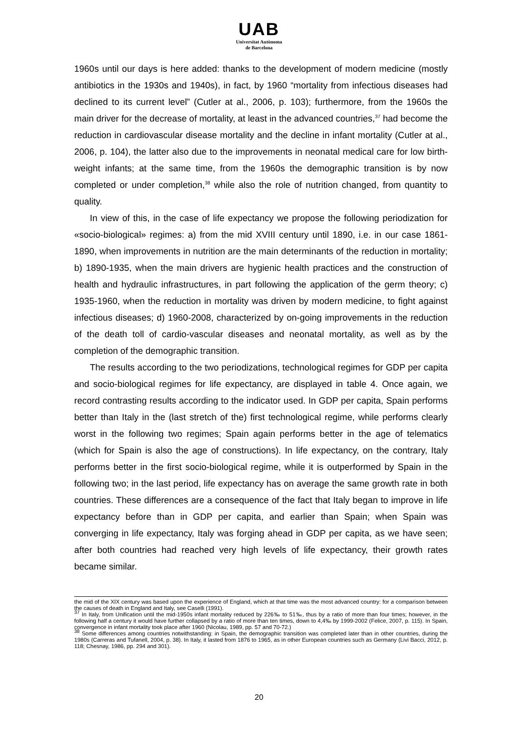UAB
Universitat Autònoma
de Barcelona
1960s until our days is here added: thanks to the development of modern medicine (mostly antibiotics in the 1930s and 1940s), in fact, by 1960 “mortality from infectious diseases had declined to its current level” (Cutler at al., 2006, p. 103); furthermore, from the 1960s the main driver for the decrease of mortality, at least in the advanced countries,<sup>37</sup> had become the reduction in cardiovascular disease mortality and the decline in infant mortality (Cutler at al., 2006, p. 104), the latter also due to the improvements in neonatal medical care for low birth-weight infants; at the same time, from the 1960s the demographic transition is by now completed or under completion,<sup>38</sup> while also the role of nutrition changed, from quantity to quality.
In view of this, in the case of life expectancy we propose the following periodization for «socio-biological» regimes: a) from the mid XVIII century until 1890, i.e. in our case 1861-1890, when improvements in nutrition are the main determinants of the reduction in mortality; b) 1890-1935, when the main drivers are hygienic health practices and the construction of health and hydraulic infrastructures, in part following the application of the germ theory; c) 1935-1960, when the reduction in mortality was driven by modern medicine, to fight against infectious diseases; d) 1960-2008, characterized by on-going improvements in the reduction of the death toll of cardio-vascular diseases and neonatal mortality, as well as by the completion of the demographic transition.
The results according to the two periodizations, technological regimes for GDP per capita and socio-biological regimes for life expectancy, are displayed in table 4. Once again, we record contrasting results according to the indicator used. In GDP per capita, Spain performs better than Italy in the (last stretch of the) first technological regime, while performs clearly worst in the following two regimes; Spain again performs better in the age of telematics (which for Spain is also the age of constructions). In life expectancy, on the contrary, Italy performs better in the first socio-biological regime, while it is outperformed by Spain in the following two; in the last period, life expectancy has on average the same growth rate in both countries. These differences are a consequence of the fact that Italy began to improve in life expectancy before than in GDP per capita, and earlier than Spain; when Spain was converging in life expectancy, Italy was forging ahead in GDP per capita, as we have seen; after both countries had reached very high levels of life expectancy, their growth rates became similar.
the mid of the XIX century was based upon the experience of England, which at that time was the most advanced country: for a comparison between the causes of death in England and Italy, see Caselli (1991).
<sup>37</sup> In Italy, from Unification until the mid-1950s infant mortality reduced by 226‰ to 51‰, thus by a ratio of more than four times; however, in the following half a century it would have further collapsed by a ratio of more than ten times, down to 4,4‰ by 1999-2002 (Felice, 2007, p. 115). In Spain, convergence in infant mortality took place after 1960 (Nicolau, 1989, pp. 57 and 70-72.)
<sup>38</sup> Some differences among countries notwithstanding: in Spain, the demographic transition was completed later than in other countries, during the 1980s (Carreras and Tufanell, 2004, p. 38). In Italy, it lasted from 1876 to 1965, as in other European countries such as Germany (Livi Bacci, 2012, p. 118; Chesnay, 1986, pp. 294 and 301).
20